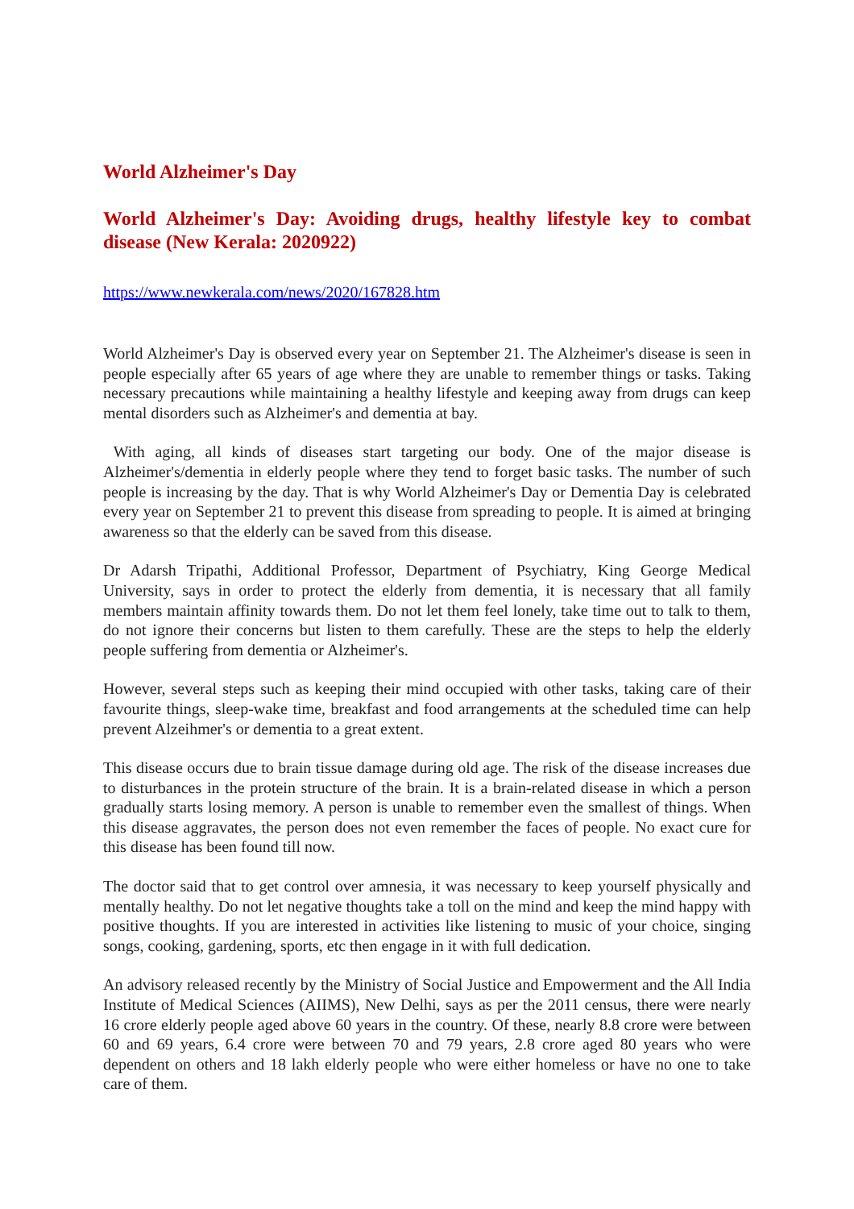World Alzheimer's Day
World Alzheimer's Day: Avoiding drugs, healthy lifestyle key to combat disease (New Kerala: 2020922)
https://www.newkerala.com/news/2020/167828.htm
World Alzheimer's Day is observed every year on September 21. The Alzheimer's disease is seen in people especially after 65 years of age where they are unable to remember things or tasks. Taking necessary precautions while maintaining a healthy lifestyle and keeping away from drugs can keep mental disorders such as Alzheimer's and dementia at bay.
With aging, all kinds of diseases start targeting our body. One of the major disease is Alzheimer's/dementia in elderly people where they tend to forget basic tasks. The number of such people is increasing by the day. That is why World Alzheimer's Day or Dementia Day is celebrated every year on September 21 to prevent this disease from spreading to people. It is aimed at bringing awareness so that the elderly can be saved from this disease.
Dr Adarsh Tripathi, Additional Professor, Department of Psychiatry, King George Medical University, says in order to protect the elderly from dementia, it is necessary that all family members maintain affinity towards them. Do not let them feel lonely, take time out to talk to them, do not ignore their concerns but listen to them carefully. These are the steps to help the elderly people suffering from dementia or Alzheimer's.
However, several steps such as keeping their mind occupied with other tasks, taking care of their favourite things, sleep-wake time, breakfast and food arrangements at the scheduled time can help prevent Alzeihmer's or dementia to a great extent.
This disease occurs due to brain tissue damage during old age. The risk of the disease increases due to disturbances in the protein structure of the brain. It is a brain-related disease in which a person gradually starts losing memory. A person is unable to remember even the smallest of things. When this disease aggravates, the person does not even remember the faces of people. No exact cure for this disease has been found till now.
The doctor said that to get control over amnesia, it was necessary to keep yourself physically and mentally healthy. Do not let negative thoughts take a toll on the mind and keep the mind happy with positive thoughts. If you are interested in activities like listening to music of your choice, singing songs, cooking, gardening, sports, etc then engage in it with full dedication.
An advisory released recently by the Ministry of Social Justice and Empowerment and the All India Institute of Medical Sciences (AIIMS), New Delhi, says as per the 2011 census, there were nearly 16 crore elderly people aged above 60 years in the country. Of these, nearly 8.8 crore were between 60 and 69 years, 6.4 crore were between 70 and 79 years, 2.8 crore aged 80 years who were dependent on others and 18 lakh elderly people who were either homeless or have no one to take care of them.